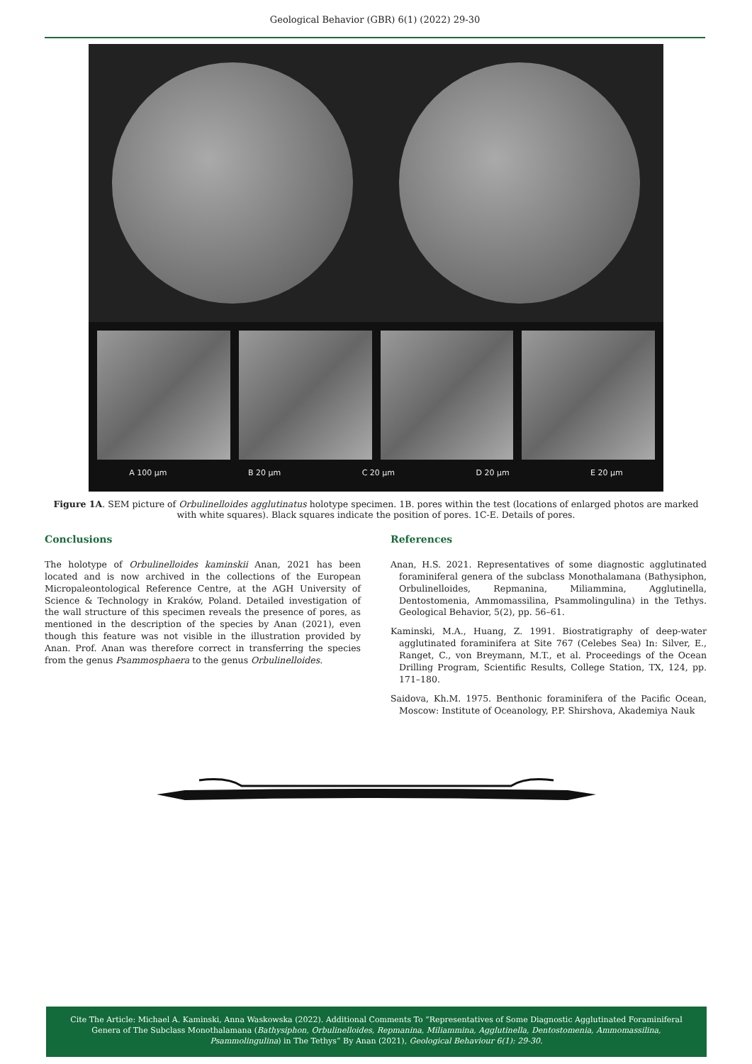Geological Behavior (GBR) 6(1) (2022) 29-30
A 100 µm B 20 µm C 20 µm D 20 µm E 20 µm
Figure 1A. SEM picture of Orbulinelloides agglutinatus holotype specimen. 1B. pores within the test (locations of enlarged photos are marked with white squares). Black squares indicate the position of pores. 1C-E. Details of pores.
Conclusions
The holotype of Orbulinelloides kaminskii Anan, 2021 has been located and is now archived in the collections of the European Micropaleontological Reference Centre, at the AGH University of Science & Technology in Kraków, Poland. Detailed investigation of the wall structure of this specimen reveals the presence of pores, as mentioned in the description of the species by Anan (2021), even though this feature was not visible in the illustration provided by Anan. Prof. Anan was therefore correct in transferring the species from the genus Psammosphaera to the genus Orbulinelloides.
References
Anan, H.S. 2021. Representatives of some diagnostic agglutinated foraminiferal genera of the subclass Monothalamana (Bathysiphon, Orbulinelloides, Repmanina, Miliammina, Agglutinella, Dentostomenia, Ammomassilina, Psammolingulina) in the Tethys. Geological Behavior, 5(2), pp. 56–61.
Kaminski, M.A., Huang, Z. 1991. Biostratigraphy of deep-water agglutinated foraminifera at Site 767 (Celebes Sea) In: Silver, E., Ranget, C., von Breymann, M.T., et al. Proceedings of the Ocean Drilling Program, Scientific Results, College Station, TX, 124, pp. 171–180.
Saidova, Kh.M. 1975. Benthonic foraminifera of the Pacific Ocean, Moscow: Institute of Oceanology, P.P. Shirshova, Akademiya Nauk
Cite The Article: Michael A. Kaminski, Anna Waskowska (2022). Additional Comments To “Representatives of Some Diagnostic Agglutinated Foraminiferal Genera of The Subclass Monothalamana (Bathysiphon, Orbulinelloides, Repmanina, Miliammina, Agglutinella, Dentostomenia, Ammomassilina, Psammolingulina) in The Tethys” By Anan (2021), Geological Behaviour 6(1): 29-30.